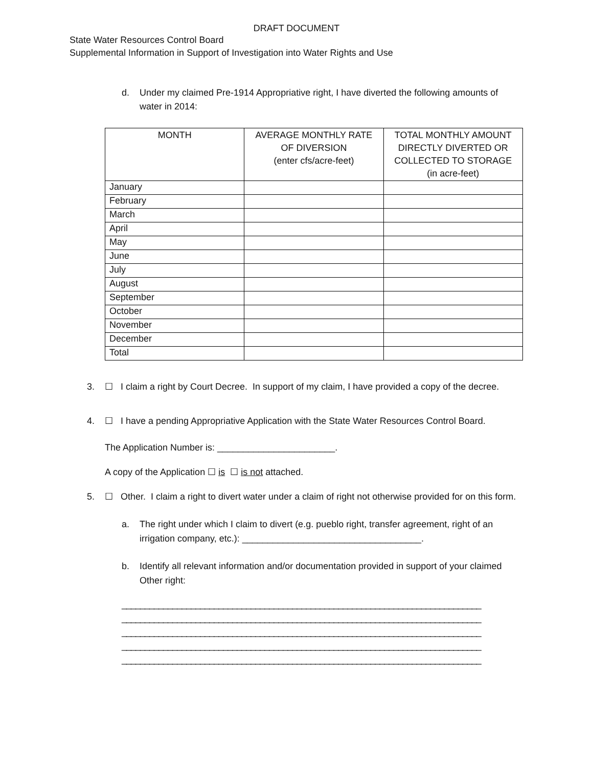DRAFT DOCUMENT
State Water Resources Control Board
Supplemental Information in Support of Investigation into Water Rights and Use
d. Under my claimed Pre-1914 Appropriative right, I have diverted the following amounts of water in 2014:
| MONTH | AVERAGE MONTHLY RATE OF DIVERSION (enter cfs/acre-feet) | TOTAL MONTHLY AMOUNT DIRECTLY DIVERTED OR COLLECTED TO STORAGE (in acre-feet) |
| --- | --- | --- |
| January | | |
| February | | |
| March | | |
| April | | |
| May | | |
| June | | |
| July | | |
| August | | |
| September | | |
| October | | |
| November | | |
| December | | |
| Total | | |
3. ☐ I claim a right by Court Decree. In support of my claim, I have provided a copy of the decree.
4. ☐ I have a pending Appropriative Application with the State Water Resources Control Board.
The Application Number is: _______________________.
A copy of the Application ☐ is ☐ is not attached.
5. ☐ Other. I claim a right to divert water under a claim of right not otherwise provided for on this form.
a. The right under which I claim to divert (e.g. pueblo right, transfer agreement, right of an irrigation company, etc.): ___________________________________.
b. Identify all relevant information and/or documentation provided in support of your claimed Other right:
______________________________________________________________________________
______________________________________________________________________________
______________________________________________________________________________
______________________________________________________________________________
______________________________________________________________________________